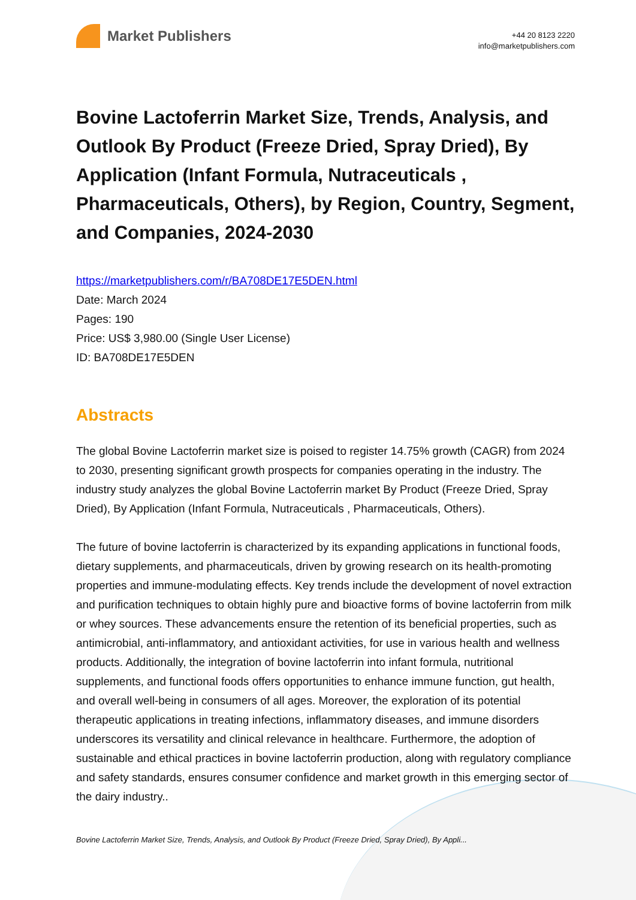Market Publishers
+44 20 8123 2220
info@marketpublishers.com
Bovine Lactoferrin Market Size, Trends, Analysis, and Outlook By Product (Freeze Dried, Spray Dried), By Application (Infant Formula, Nutraceuticals , Pharmaceuticals, Others), by Region, Country, Segment, and Companies, 2024-2030
https://marketpublishers.com/r/BA708DE17E5DEN.html
Date: March 2024
Pages: 190
Price: US$ 3,980.00 (Single User License)
ID: BA708DE17E5DEN
Abstracts
The global Bovine Lactoferrin market size is poised to register 14.75% growth (CAGR) from 2024 to 2030, presenting significant growth prospects for companies operating in the industry. The industry study analyzes the global Bovine Lactoferrin market By Product (Freeze Dried, Spray Dried), By Application (Infant Formula, Nutraceuticals , Pharmaceuticals, Others).
The future of bovine lactoferrin is characterized by its expanding applications in functional foods, dietary supplements, and pharmaceuticals, driven by growing research on its health-promoting properties and immune-modulating effects. Key trends include the development of novel extraction and purification techniques to obtain highly pure and bioactive forms of bovine lactoferrin from milk or whey sources. These advancements ensure the retention of its beneficial properties, such as antimicrobial, anti-inflammatory, and antioxidant activities, for use in various health and wellness products. Additionally, the integration of bovine lactoferrin into infant formula, nutritional supplements, and functional foods offers opportunities to enhance immune function, gut health, and overall well-being in consumers of all ages. Moreover, the exploration of its potential therapeutic applications in treating infections, inflammatory diseases, and immune disorders underscores its versatility and clinical relevance in healthcare. Furthermore, the adoption of sustainable and ethical practices in bovine lactoferrin production, along with regulatory compliance and safety standards, ensures consumer confidence and market growth in this emerging sector of the dairy industry..
Bovine Lactoferrin Market Size, Trends, Analysis, and Outlook By Product (Freeze Dried, Spray Dried), By Appli...